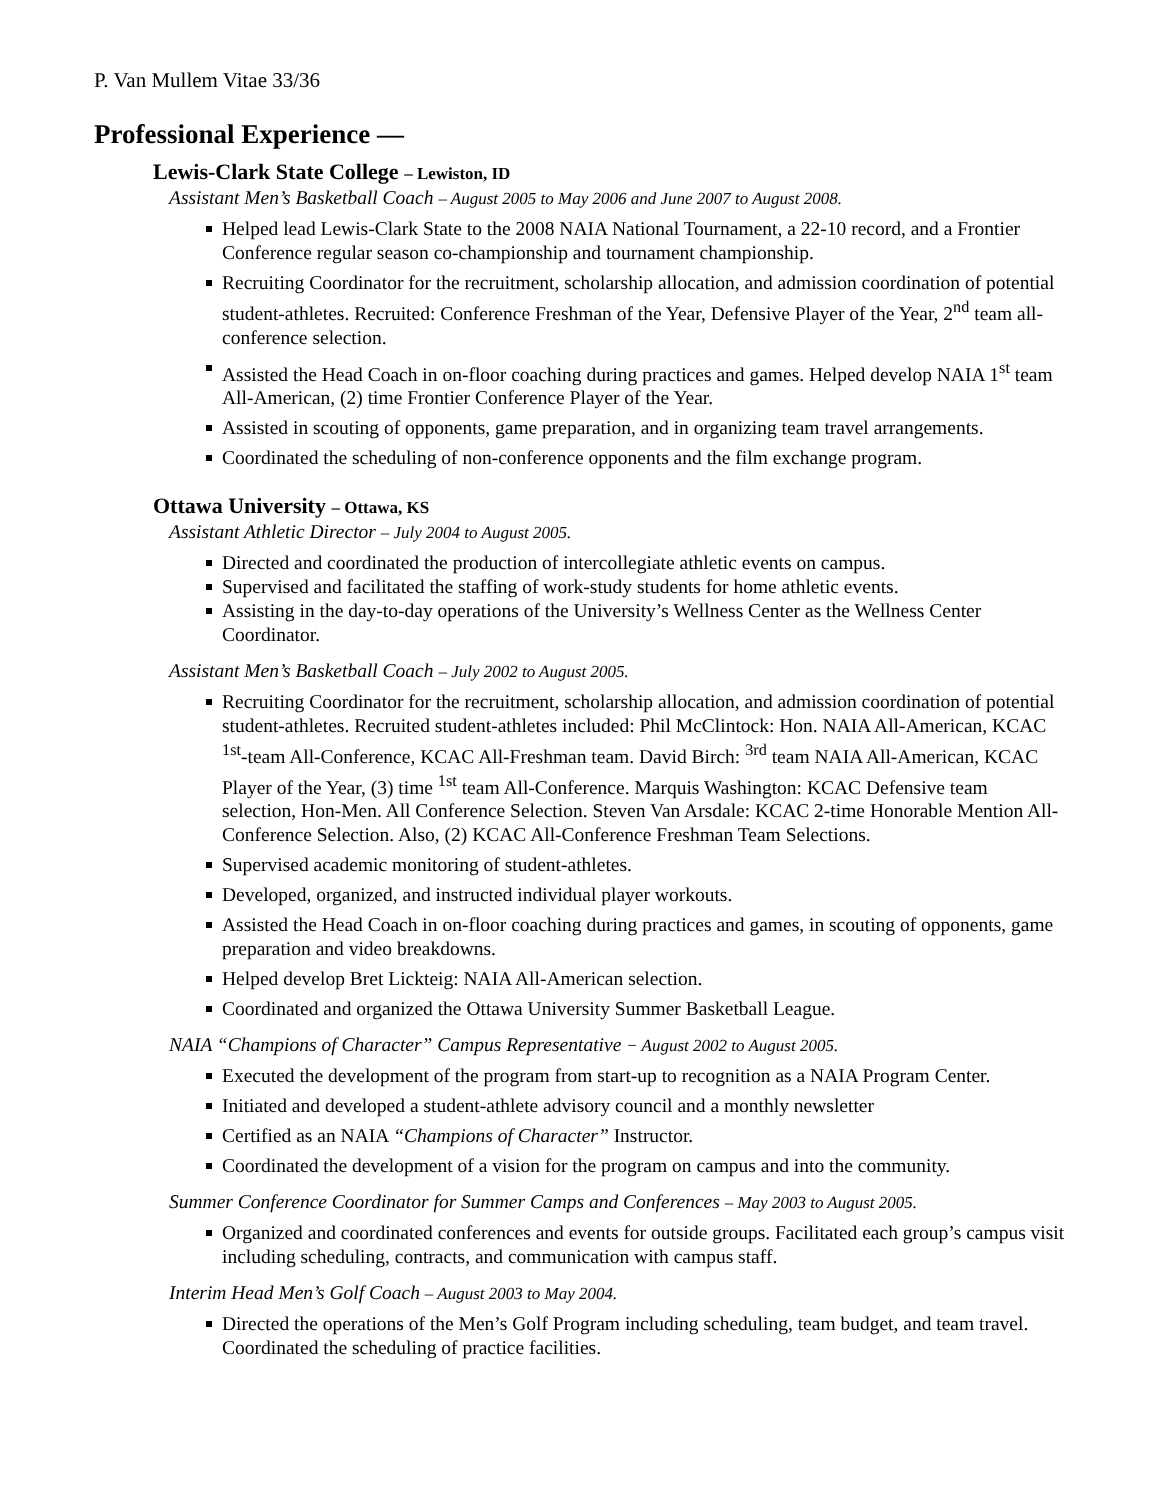P. Van Mullem Vitae 33/36
Professional Experience ––
Lewis-Clark State College – Lewiston, ID
Assistant Men’s Basketball Coach – August 2005 to May 2006 and June 2007 to August 2008.
Helped lead Lewis-Clark State to the 2008 NAIA National Tournament, a 22-10 record, and a Frontier Conference regular season co-championship and tournament championship.
Recruiting Coordinator for the recruitment, scholarship allocation, and admission coordination of potential student-athletes. Recruited: Conference Freshman of the Year, Defensive Player of the Year, 2<sup>nd</sup> team all-conference selection.
Assisted the Head Coach in on-floor coaching during practices and games. Helped develop NAIA 1<sup>st</sup> team All-American, (2) time Frontier Conference Player of the Year.
Assisted in scouting of opponents, game preparation, and in organizing team travel arrangements.
Coordinated the scheduling of non-conference opponents and the film exchange program.
Ottawa University – Ottawa, KS
Assistant Athletic Director – July 2004 to August 2005.
Directed and coordinated the production of intercollegiate athletic events on campus.
Supervised and facilitated the staffing of work-study students for home athletic events.
Assisting in the day-to-day operations of the University’s Wellness Center as the Wellness Center Coordinator.
Assistant Men’s Basketball Coach – July 2002 to August 2005.
Recruiting Coordinator for the recruitment, scholarship allocation, and admission coordination of potential student-athletes. Recruited student-athletes included: Phil McClintock: Hon. NAIA All-American, KCAC <sup>1st</sup>-team All-Conference, KCAC All-Freshman team. David Birch: <sup>3rd</sup> team NAIA All-American, KCAC Player of the Year, (3) time <sup>1st</sup> team All-Conference. Marquis Washington: KCAC Defensive team selection, Hon-Men. All Conference Selection. Steven Van Arsdale: KCAC 2-time Honorable Mention All-Conference Selection. Also, (2) KCAC All-Conference Freshman Team Selections.
Supervised academic monitoring of student-athletes.
Developed, organized, and instructed individual player workouts.
Assisted the Head Coach in on-floor coaching during practices and games, in scouting of opponents, game preparation and video breakdowns.
Helped develop Bret Lickteig: NAIA All-American selection.
Coordinated and organized the Ottawa University Summer Basketball League.
NAIA “Champions of Character” Campus Representative − August 2002 to August 2005.
Executed the development of the program from start-up to recognition as a NAIA Program Center.
Initiated and developed a student-athlete advisory council and a monthly newsletter
Certified as an NAIA “Champions of Character” Instructor.
Coordinated the development of a vision for the program on campus and into the community.
Summer Conference Coordinator for Summer Camps and Conferences – May 2003 to August 2005.
Organized and coordinated conferences and events for outside groups. Facilitated each group’s campus visit including scheduling, contracts, and communication with campus staff.
Interim Head Men’s Golf Coach – August 2003 to May 2004.
Directed the operations of the Men’s Golf Program including scheduling, team budget, and team travel. Coordinated the scheduling of practice facilities.